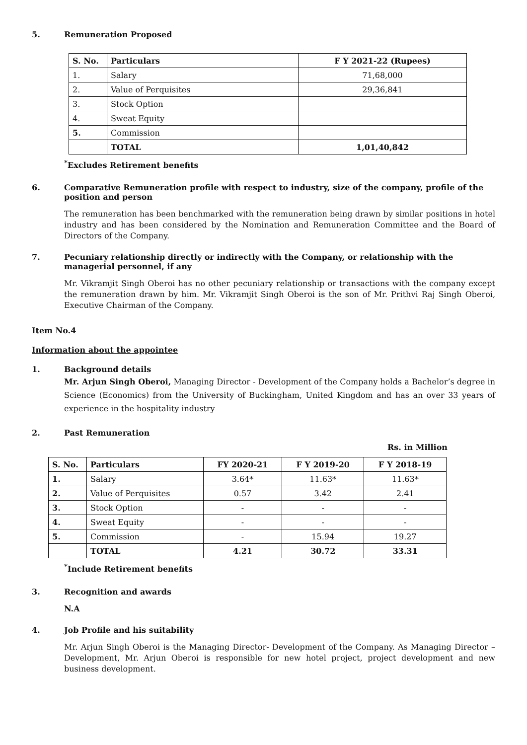5. Remuneration Proposed
| S. No. | Particulars | F Y 2021-22 (Rupees) |
| --- | --- | --- |
| 1. | Salary | 71,68,000 |
| 2. | Value of Perquisites | 29,36,841 |
| 3. | Stock Option | |
| 4. | Sweat Equity | |
| 5. | Commission | |
| | TOTAL | 1,01,40,842 |
<sup>*</sup> Excludes Retirement benefits
6. Comparative Remuneration profile with respect to industry, size of the company, profile of the position and person
The remuneration has been benchmarked with the remuneration being drawn by similar positions in hotel industry and has been considered by the Nomination and Remuneration Committee and the Board of Directors of the Company.
7. Pecuniary relationship directly or indirectly with the Company, or relationship with the managerial personnel, if any
Mr. Vikramjit Singh Oberoi has no other pecuniary relationship or transactions with the company except the remuneration drawn by him. Mr. Vikramjit Singh Oberoi is the son of Mr. Prithvi Raj Singh Oberoi, Executive Chairman of the Company.
Item No.4
Information about the appointee
1. Background details
Mr. Arjun Singh Oberoi, Managing Director - Development of the Company holds a Bachelor’s degree in Science (Economics) from the University of Buckingham, United Kingdom and has an over 33 years of experience in the hospitality industry
2. Past Remuneration
Rs. in Million
| S. No. | Particulars | FY 2020-21 | F Y 2019-20 | F Y 2018-19 |
| --- | --- | --- | --- | --- |
| 1. | Salary | 3.64* | 11.63* | 11.63* |
| 2. | Value of Perquisites | 0.57 | 3.42 | 2.41 |
| 3. | Stock Option | - | - | - |
| 4. | Sweat Equity | - | - | - |
| 5. | Commission | - | 15.94 | 19.27 |
| | TOTAL | 4.21 | 30.72 | 33.31 |
<sup>*</sup> Include Retirement benefits
3. Recognition and awards
N.A
4. Job Profile and his suitability
Mr. Arjun Singh Oberoi is the Managing Director- Development of the Company. As Managing Director – Development, Mr. Arjun Oberoi is responsible for new hotel project, project development and new business development.